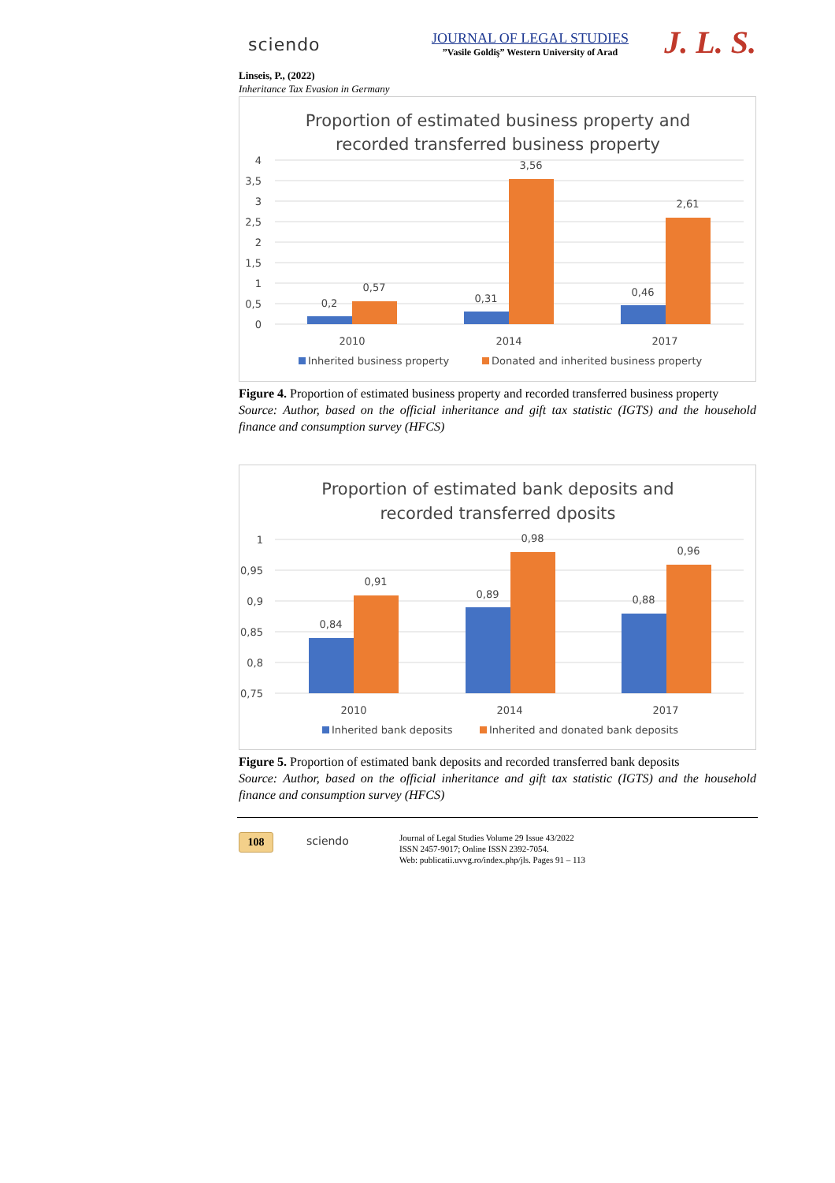sciendo
JOURNAL OF LEGAL STUDIES
”Vasile Goldiş” Western University of Arad
J. L. S.
Linseis, P., (2022)
Inheritance Tax Evasion in Germany
Proportion of estimated business property and
recorded transferred business property
4
3,5
3
2,5
2
1,5
1
0,5
0
0,2
0,57
0,31
3,56
0,46
2,61
2010
2014
2017
Inherited business property
Donated and inherited business property
Figure 4. Proportion of estimated business property and recorded transferred business property
Source: Author, based on the official inheritance and gift tax statistic (IGTS) and the household finance and consumption survey (HFCS)
Proportion of estimated bank deposits and
recorded transferred dposits
1
0,95
0,9
0,85
0,8
0,75
0,84
0,91
0,89
0,98
0,88
0,96
2010
2014
2017
Inherited bank deposits
Inherited and donated bank deposits
Figure 5. Proportion of estimated bank deposits and recorded transferred bank deposits
Source: Author, based on the official inheritance and gift tax statistic (IGTS) and the household finance and consumption survey (HFCS)
108
sciendo
Journal of Legal Studies Volume 29 Issue 43/2022
ISSN 2457-9017; Online ISSN 2392-7054.
Web: publicatii.uvvg.ro/index.php/jls. Pages 91 – 113